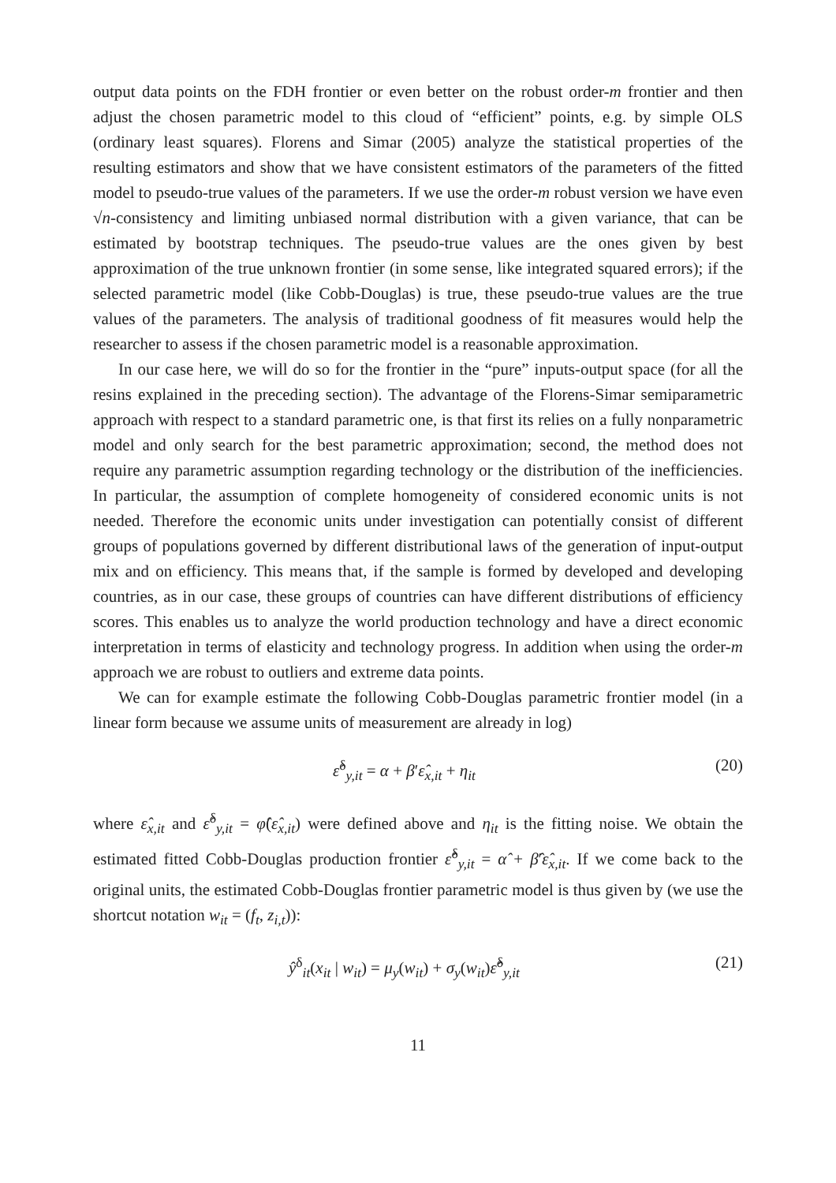output data points on the FDH frontier or even better on the robust order-m frontier and then adjust the chosen parametric model to this cloud of “efficient” points, e.g. by simple OLS (ordinary least squares). Florens and Simar (2005) analyze the statistical properties of the resulting estimators and show that we have consistent estimators of the parameters of the fitted model to pseudo-true values of the parameters. If we use the order-m robust version we have even √n-consistency and limiting unbiased normal distribution with a given variance, that can be estimated by bootstrap techniques. The pseudo-true values are the ones given by best approximation of the true unknown frontier (in some sense, like integrated squared errors); if the selected parametric model (like Cobb-Douglas) is true, these pseudo-true values are the true values of the parameters. The analysis of traditional goodness of fit measures would help the researcher to assess if the chosen parametric model is a reasonable approximation.
In our case here, we will do so for the frontier in the “pure” inputs-output space (for all the resins explained in the preceding section). The advantage of the Florens-Simar semiparametric approach with respect to a standard parametric one, is that first its relies on a fully nonparametric model and only search for the best parametric approximation; second, the method does not require any parametric assumption regarding technology or the distribution of the inefficiencies. In particular, the assumption of complete homogeneity of considered economic units is not needed. Therefore the economic units under investigation can potentially consist of different groups of populations governed by different distributional laws of the generation of input-output mix and on efficiency. This means that, if the sample is formed by developed and developing countries, as in our case, these groups of countries can have different distributions of efficiency scores. This enables us to analyze the world production technology and have a direct economic interpretation in terms of elasticity and technology progress. In addition when using the order-m approach we are robust to outliers and extreme data points.
We can for example estimate the following Cobb-Douglas parametric frontier model (in a linear form because we assume units of measurement are already in log)
ε̂<sup>δ</sup><sub>y,it</sub> = α + β′ε̂<sub>x,it</sub> + η<sub>it</sub> (20)
where ε̂<sub>x,it</sub> and ε̂<sup>δ</sup><sub>y,it</sub> = φ̂(ε̂<sub>x,it</sub>) were defined above and η<sub>it</sub> is the fitting noise. We obtain the estimated fitted Cobb-Douglas production frontier ε̂̂<sup>δ</sup><sub>y,it</sub> = α̂ + β̂′ε̂<sub>x,it</sub>. If we come back to the original units, the estimated Cobb-Douglas frontier parametric model is thus given by (we use the shortcut notation w<sub>it</sub> = (f<sub>t</sub>, z<sub>i,t</sub>)):
ŷ<sup>δ</sup><sub>it</sub>(x<sub>it</sub> | w<sub>it</sub>) = μ<sub>y</sub>(w<sub>it</sub>) + σ<sub>y</sub>(w<sub>it</sub>)ε̂̂<sup>δ</sup><sub>y,it</sub> (21)
11